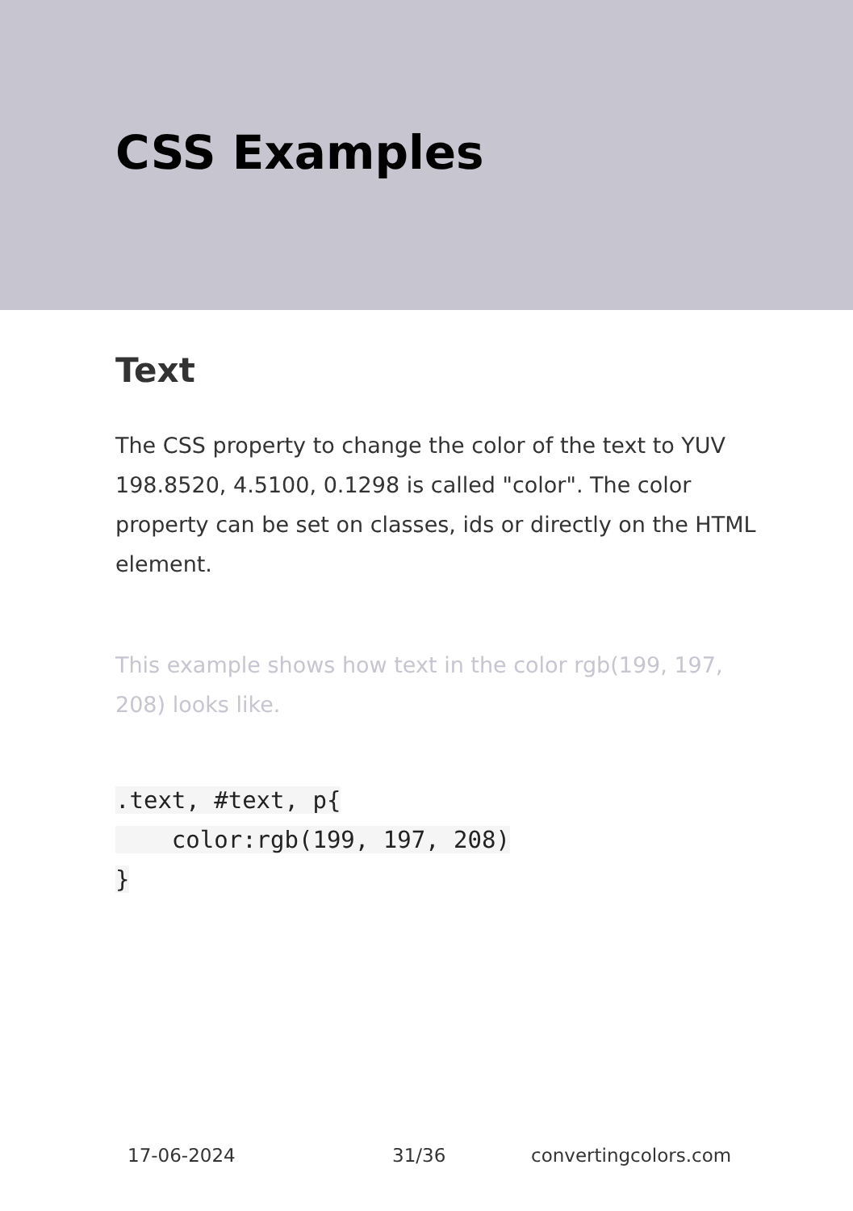CSS Examples
Text
The CSS property to change the color of the text to YUV 198.8520, 4.5100, 0.1298 is called "color". The color property can be set on classes, ids or directly on the HTML element.
This example shows how text in the color rgb(199, 197, 208) looks like.
.text, #text, p{
    color:rgb(199, 197, 208)
}
17-06-2024 31/36 convertingcolors.com